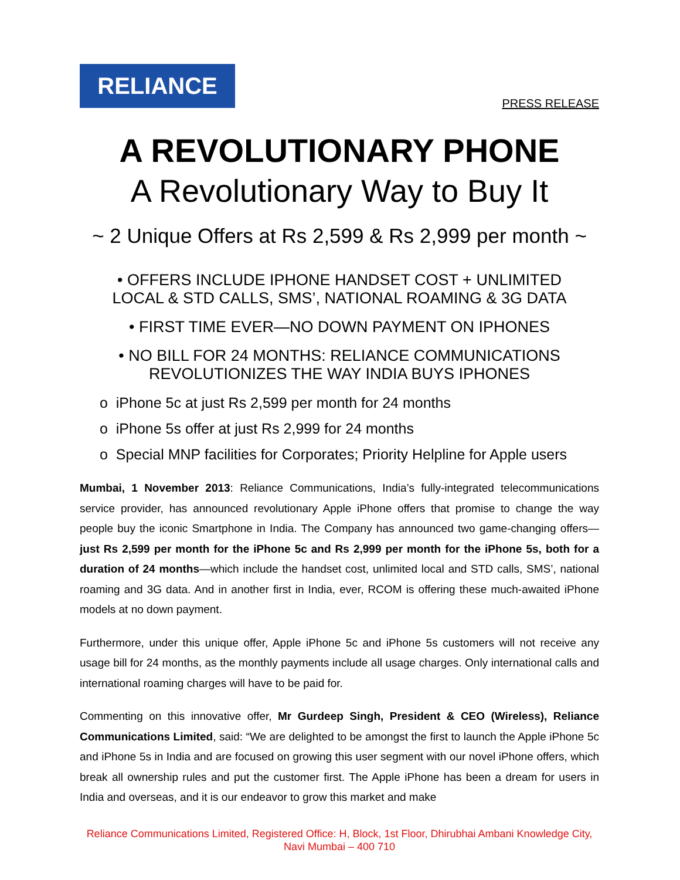RELIANCE
PRESS RELEASE
A REVOLUTIONARY PHONE
A Revolutionary Way to Buy It
~ 2 Unique Offers at Rs 2,599 & Rs 2,999 per month ~
• OFFERS INCLUDE IPHONE HANDSET COST + UNLIMITED
LOCAL & STD CALLS, SMS’, NATIONAL ROAMING & 3G DATA
• FIRST TIME EVER—NO DOWN PAYMENT ON IPHONES
• NO BILL FOR 24 MONTHS: RELIANCE COMMUNICATIONS
REVOLUTIONIZES THE WAY INDIA BUYS IPHONES
o iPhone 5c at just Rs 2,599 per month for 24 months
o iPhone 5s offer at just Rs 2,999 for 24 months
o Special MNP facilities for Corporates; Priority Helpline for Apple users
Mumbai, 1 November 2013: Reliance Communications, India’s fully-integrated telecommunications service provider, has announced revolutionary Apple iPhone offers that promise to change the way people buy the iconic Smartphone in India. The Company has announced two game-changing offers—just Rs 2,599 per month for the iPhone 5c and Rs 2,999 per month for the iPhone 5s, both for a duration of 24 months—which include the handset cost, unlimited local and STD calls, SMS’, national roaming and 3G data. And in another first in India, ever, RCOM is offering these much-awaited iPhone models at no down payment.
Furthermore, under this unique offer, Apple iPhone 5c and iPhone 5s customers will not receive any usage bill for 24 months, as the monthly payments include all usage charges. Only international calls and international roaming charges will have to be paid for.
Commenting on this innovative offer, Mr Gurdeep Singh, President & CEO (Wireless), Reliance Communications Limited, said: “We are delighted to be amongst the first to launch the Apple iPhone 5c and iPhone 5s in India and are focused on growing this user segment with our novel iPhone offers, which break all ownership rules and put the customer first. The Apple iPhone has been a dream for users in India and overseas, and it is our endeavor to grow this market and make
Reliance Communications Limited, Registered Office: H, Block, 1st Floor, Dhirubhai Ambani Knowledge City, Navi Mumbai – 400 710